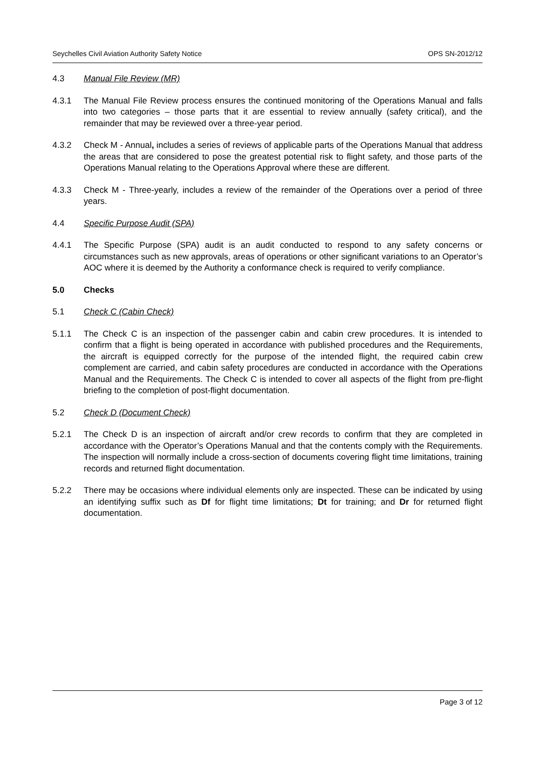Seychelles Civil Aviation Authority Safety Notice OPS SN-2012/12
4.3 Manual File Review (MR)
4.3.1 The Manual File Review process ensures the continued monitoring of the Operations Manual and falls into two categories – those parts that it are essential to review annually (safety critical), and the remainder that may be reviewed over a three-year period.
4.3.2 Check M - Annual, includes a series of reviews of applicable parts of the Operations Manual that address the areas that are considered to pose the greatest potential risk to flight safety, and those parts of the Operations Manual relating to the Operations Approval where these are different.
4.3.3 Check M - Three-yearly, includes a review of the remainder of the Operations over a period of three years.
4.4 Specific Purpose Audit (SPA)
4.4.1 The Specific Purpose (SPA) audit is an audit conducted to respond to any safety concerns or circumstances such as new approvals, areas of operations or other significant variations to an Operator’s AOC where it is deemed by the Authority a conformance check is required to verify compliance.
5.0 Checks
5.1 Check C (Cabin Check)
5.1.1 The Check C is an inspection of the passenger cabin and cabin crew procedures. It is intended to confirm that a flight is being operated in accordance with published procedures and the Requirements, the aircraft is equipped correctly for the purpose of the intended flight, the required cabin crew complement are carried, and cabin safety procedures are conducted in accordance with the Operations Manual and the Requirements. The Check C is intended to cover all aspects of the flight from pre-flight briefing to the completion of post-flight documentation.
5.2 Check D (Document Check)
5.2.1 The Check D is an inspection of aircraft and/or crew records to confirm that they are completed in accordance with the Operator’s Operations Manual and that the contents comply with the Requirements. The inspection will normally include a cross-section of documents covering flight time limitations, training records and returned flight documentation.
5.2.2 There may be occasions where individual elements only are inspected. These can be indicated by using an identifying suffix such as Df for flight time limitations; Dt for training; and Dr for returned flight documentation.
Page 3 of 12